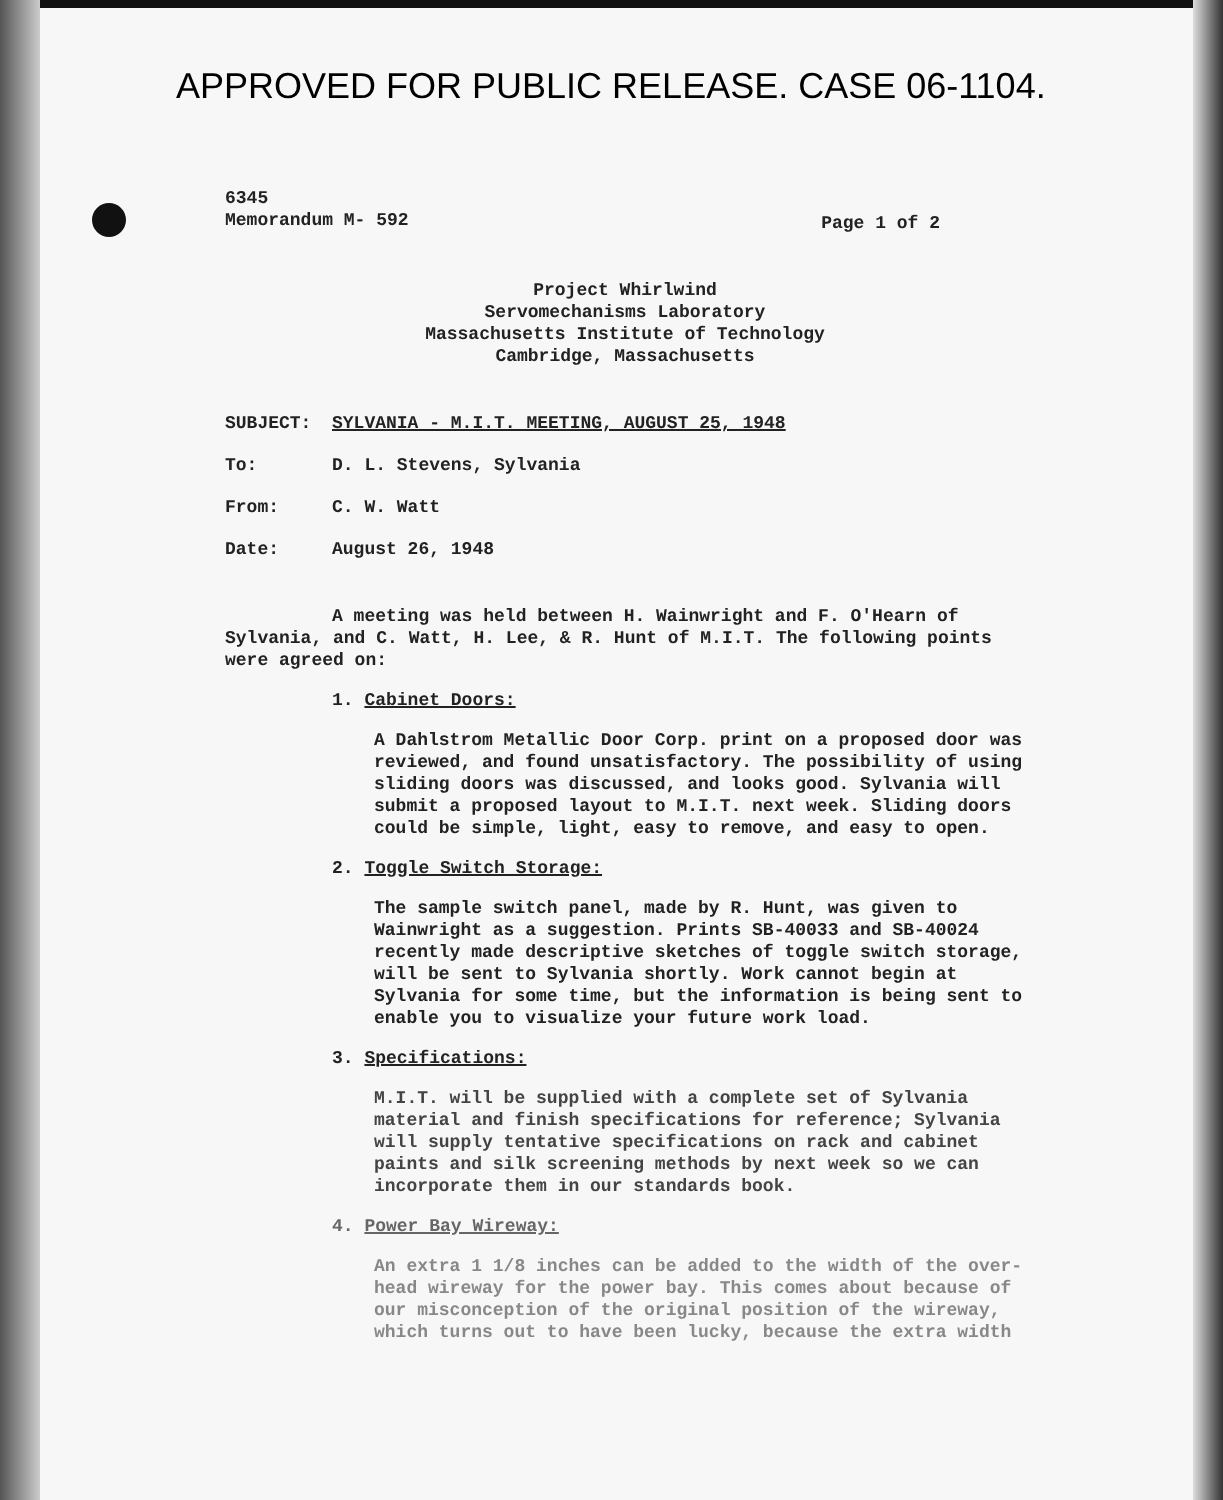APPROVED FOR PUBLIC RELEASE. CASE 06-1104.
6345
Memorandum M- 592
Page 1 of 2
Project Whirlwind
Servomechanisms Laboratory
Massachusetts Institute of Technology
Cambridge, Massachusetts
SUBJECT: SYLVANIA - M.I.T. MEETING, AUGUST 25, 1948
To: D. L. Stevens, Sylvania
From: C. W. Watt
Date: August 26, 1948
A meeting was held between H. Wainwright and F. O'Hearn of Sylvania, and C. Watt, H. Lee, & R. Hunt of M.I.T. The following points were agreed on:
1. Cabinet Doors:
A Dahlstrom Metallic Door Corp. print on a proposed door was reviewed, and found unsatisfactory. The possibility of using sliding doors was discussed, and looks good. Sylvania will submit a proposed layout to M.I.T. next week. Sliding doors could be simple, light, easy to remove, and easy to open.
2. Toggle Switch Storage:
The sample switch panel, made by R. Hunt, was given to Wainwright as a suggestion. Prints SB-40033 and SB-40024 recently made descriptive sketches of toggle switch storage, will be sent to Sylvania shortly. Work cannot begin at Sylvania for some time, but the information is being sent to enable you to visualize your future work load.
3. Specifications:
M.I.T. will be supplied with a complete set of Sylvania material and finish specifications for reference; Sylvania will supply tentative specifications on rack and cabinet paints and silk screening methods by next week so we can incorporate them in our standards book.
4. Power Bay Wireway:
An extra 1 1/8 inches can be added to the width of the over-head wireway for the power bay. This comes about because of our misconception of the original position of the wireway, which turns out to have been lucky, because the extra width